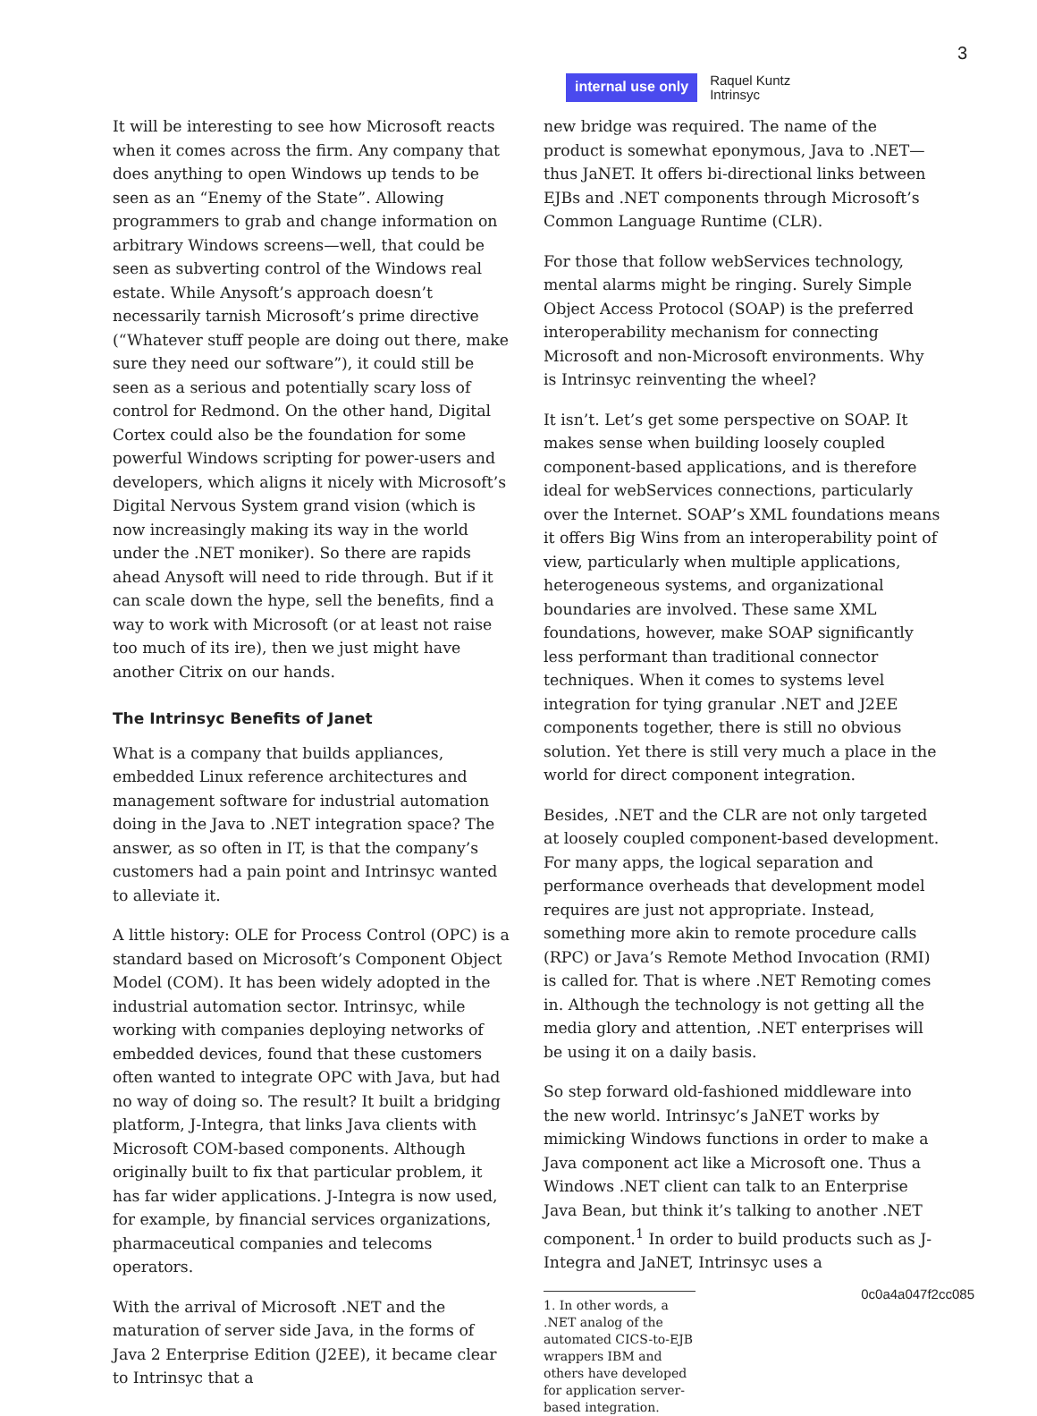3
internal use only
Raquel Kuntz
Intrinsyc
It will be interesting to see how Microsoft reacts when it comes across the firm. Any company that does anything to open Windows up tends to be seen as an “Enemy of the State”. Allowing programmers to grab and change information on arbitrary Windows screens—well, that could be seen as subverting control of the Windows real estate. While Anysoft’s approach doesn’t necessarily tarnish Microsoft’s prime directive (“Whatever stuff people are doing out there, make sure they need our software”), it could still be seen as a serious and potentially scary loss of control for Redmond. On the other hand, Digital Cortex could also be the foundation for some powerful Windows scripting for power-users and developers, which aligns it nicely with Microsoft’s Digital Nervous System grand vision (which is now increasingly making its way in the world under the .NET moniker). So there are rapids ahead Anysoft will need to ride through. But if it can scale down the hype, sell the benefits, find a way to work with Microsoft (or at least not raise too much of its ire), then we just might have another Citrix on our hands.
The Intrinsyc Benefits of Janet
What is a company that builds appliances, embedded Linux reference architectures and management software for industrial automation doing in the Java to .NET integration space? The answer, as so often in IT, is that the company’s customers had a pain point and Intrinsyc wanted to alleviate it.
A little history: OLE for Process Control (OPC) is a standard based on Microsoft’s Component Object Model (COM). It has been widely adopted in the industrial automation sector. Intrinsyc, while working with companies deploying networks of embedded devices, found that these customers often wanted to integrate OPC with Java, but had no way of doing so. The result? It built a bridging platform, J-Integra, that links Java clients with Microsoft COM-based components. Although originally built to fix that particular problem, it has far wider applications. J-Integra is now used, for example, by financial services organizations, pharmaceutical companies and telecoms operators.
With the arrival of Microsoft .NET and the maturation of server side Java, in the forms of Java 2 Enterprise Edition (J2EE), it became clear to Intrinsyc that a
new bridge was required. The name of the product is somewhat eponymous, Java to .NET—thus JaNET. It offers bi-directional links between EJBs and .NET components through Microsoft’s Common Language Runtime (CLR).
For those that follow webServices technology, mental alarms might be ringing. Surely Simple Object Access Protocol (SOAP) is the preferred interoperability mechanism for connecting Microsoft and non-Microsoft environments. Why is Intrinsyc reinventing the wheel?
It isn’t. Let’s get some perspective on SOAP. It makes sense when building loosely coupled component-based applications, and is therefore ideal for webServices connections, particularly over the Internet. SOAP’s XML foundations means it offers Big Wins from an interoperability point of view, particularly when multiple applications, heterogeneous systems, and organizational boundaries are involved. These same XML foundations, however, make SOAP significantly less performant than traditional connector techniques. When it comes to systems level integration for tying granular .NET and J2EE components together, there is still no obvious solution. Yet there is still very much a place in the world for direct component integration.
Besides, .NET and the CLR are not only targeted at loosely coupled component-based development. For many apps, the logical separation and performance overheads that development model requires are just not appropriate. Instead, something more akin to remote procedure calls (RPC) or Java’s Remote Method Invocation (RMI) is called for. That is where .NET Remoting comes in. Although the technology is not getting all the media glory and attention, .NET enterprises will be using it on a daily basis.
So step forward old-fashioned middleware into the new world. Intrinsyc’s JaNET works by mimicking Windows functions in order to make a Java component act like a Microsoft one. Thus a Windows .NET client can talk to an Enterprise Java Bean, but think it’s talking to another .NET component.<sup>1</sup> In order to build products such as J-Integra and JaNET, Intrinsyc uses a
1. In other words, a .NET analog of the automated CICS-to-EJB wrappers IBM and others have developed for application server-based integration.
0c0a4a047f2cc085